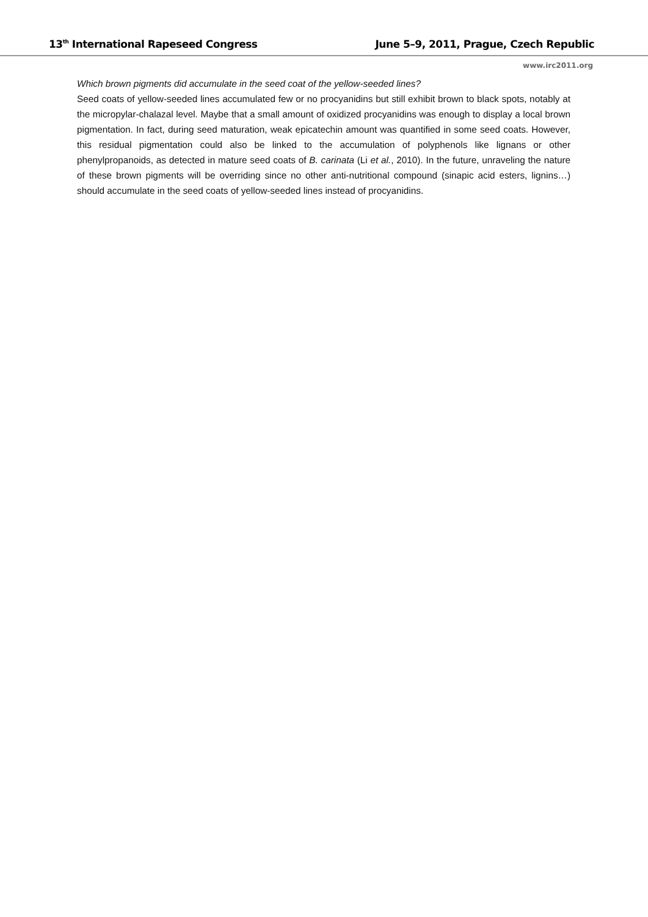13<sup>th</sup> International Rapeseed Congress June 5–9, 2011, Prague, Czech Republic
www.irc2011.org
Which brown pigments did accumulate in the seed coat of the yellow-seeded lines?
Seed coats of yellow-seeded lines accumulated few or no procyanidins but still exhibit brown to black spots, notably at the micropylar-chalazal level. Maybe that a small amount of oxidized procyanidins was enough to display a local brown pigmentation. In fact, during seed maturation, weak epicatechin amount was quantified in some seed coats. However, this residual pigmentation could also be linked to the accumulation of polyphenols like lignans or other phenylpropanoids, as detected in mature seed coats of B. carinata (Li et al., 2010). In the future, unraveling the nature of these brown pigments will be overriding since no other anti-nutritional compound (sinapic acid esters, lignins…) should accumulate in the seed coats of yellow-seeded lines instead of procyanidins.